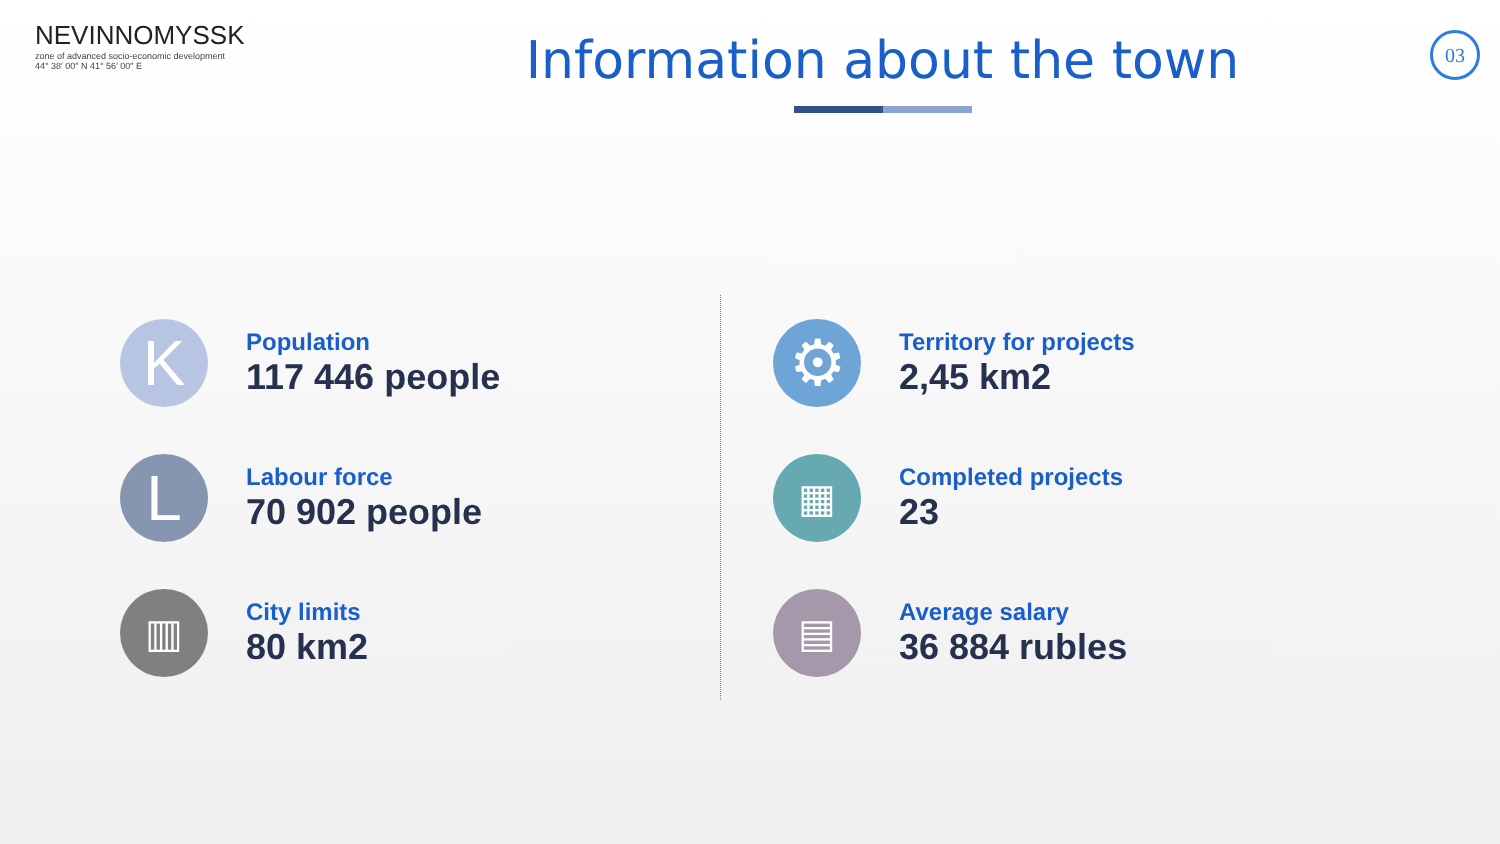NEVINNOMYSSK
zone of advanced socio-economic development
44° 38′ 00″ N 41° 56′ 00″ E
Information about the town
03
K
Population
117 446 people
L
Labour force
70 902 people
▥
City limits
80 km2
⚙
Territory for projects
2,45 km2
▦
Completed projects
23
▤
Average salary
36 884 rubles